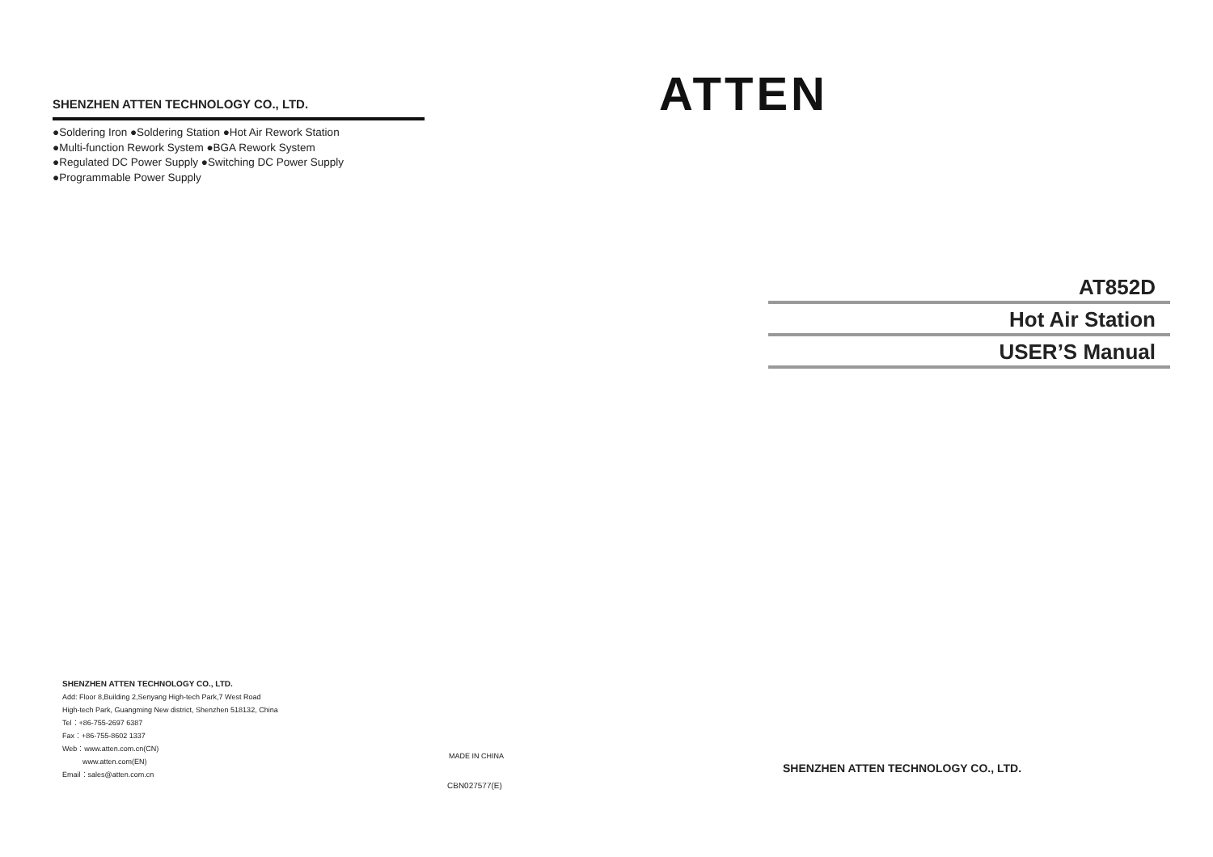SHENZHEN ATTEN TECHNOLOGY CO., LTD.
●Soldering Iron ●Soldering Station ●Hot Air Rework Station
●Multi-function Rework System ●BGA Rework System
●Regulated DC Power Supply ●Switching DC Power Supply
●Programmable Power Supply
SHENZHEN ATTEN TECHNOLOGY CO., LTD.
Add: Floor 8,Building 2,Senyang High-tech Park,7 West Road
High-tech Park, Guangming New district, Shenzhen 518132, China
Tel：+86-755-2697 6387
Fax：+86-755-8602 1337
Web：www.atten.com.cn(CN)
www.atten.com(EN)
Email：sales@atten.com.cn
MADE IN CHINA
CBN027577(E)
ATTEN
AT852D
Hot Air Station
USER’S Manual
SHENZHEN ATTEN TECHNOLOGY CO., LTD.